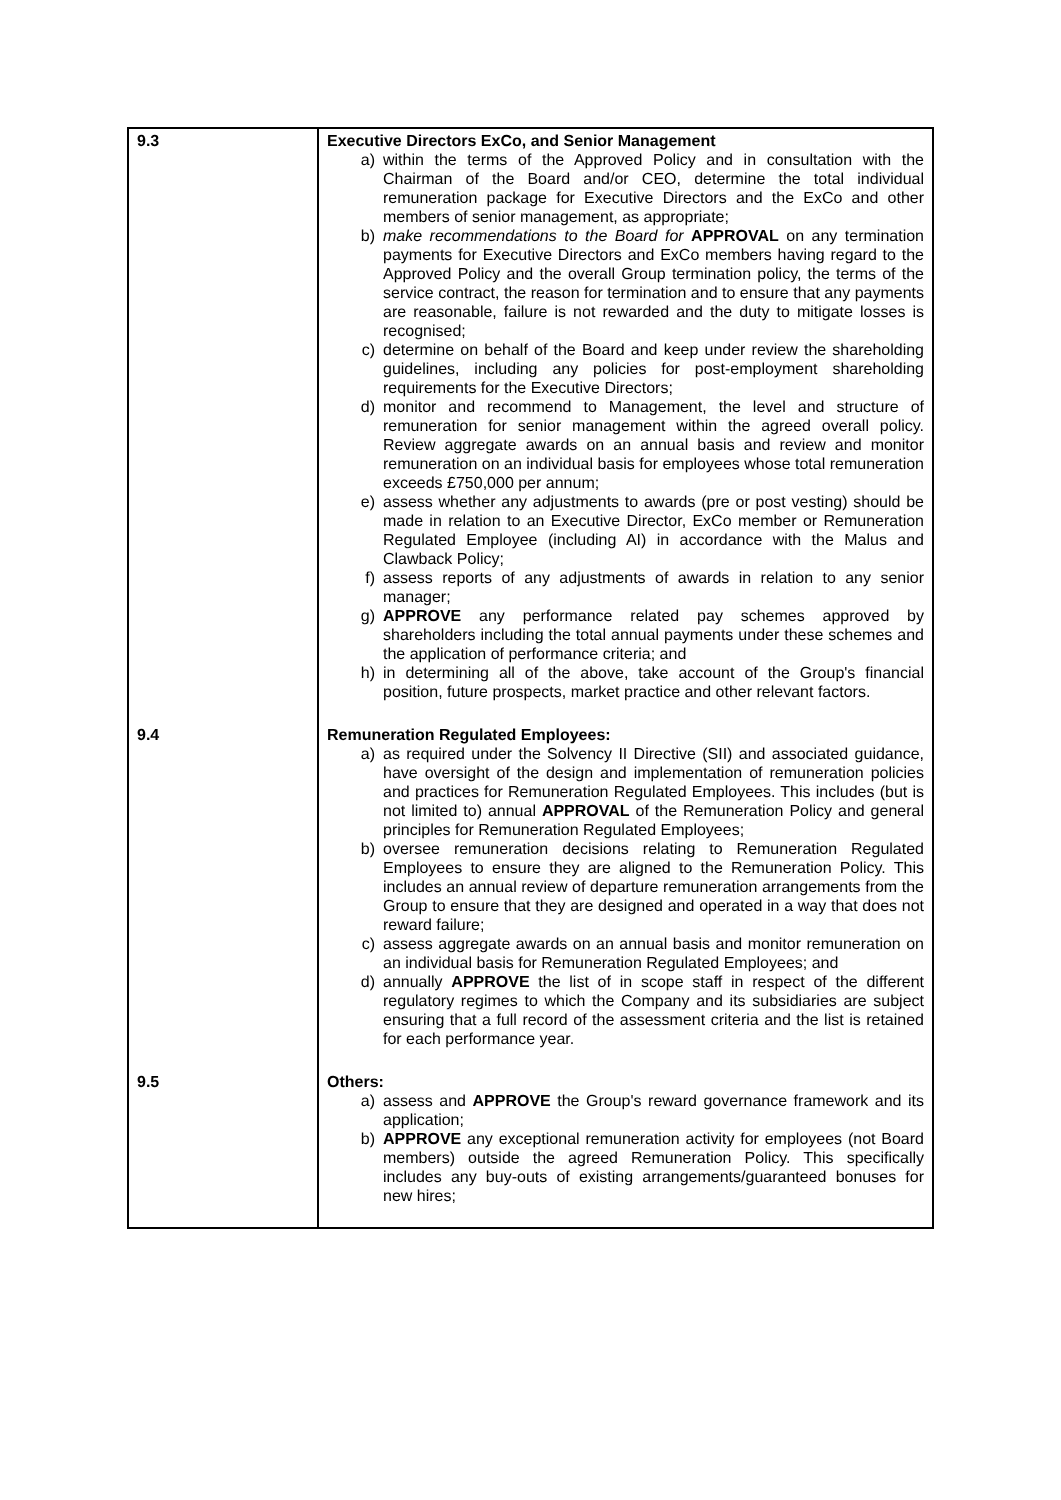| 9.3 | Executive Directors ExCo, and Senior Management a) within the terms of the Approved Policy and in consultation with the Chairman of the Board and/or CEO, determine the total individual remuneration package for Executive Directors and the ExCo and other members of senior management, as appropriate; b) make recommendations to the Board for APPROVAL on any termination payments for Executive Directors and ExCo members having regard to the Approved Policy and the overall Group termination policy, the terms of the service contract, the reason for termination and to ensure that any payments are reasonable, failure is not rewarded and the duty to mitigate losses is recognised; c) determine on behalf of the Board and keep under review the shareholding guidelines, including any policies for post-employment shareholding requirements for the Executive Directors; d) monitor and recommend to Management, the level and structure of remuneration for senior management within the agreed overall policy. Review aggregate awards on an annual basis and review and monitor remuneration on an individual basis for employees whose total remuneration exceeds £750,000 per annum; e) assess whether any adjustments to awards (pre or post vesting) should be made in relation to an Executive Director, ExCo member or Remuneration Regulated Employee (including AI) in accordance with the Malus and Clawback Policy; f) assess reports of any adjustments of awards in relation to any senior manager; g) APPROVE any performance related pay schemes approved by shareholders including the total annual payments under these schemes and the application of performance criteria; and h) in determining all of the above, take account of the Group's financial position, future prospects, market practice and other relevant factors. |
| 9.4 | Remuneration Regulated Employees: a) as required under the Solvency II Directive (SII) and associated guidance, have oversight of the design and implementation of remuneration policies and practices for Remuneration Regulated Employees. This includes (but is not limited to) annual APPROVAL of the Remuneration Policy and general principles for Remuneration Regulated Employees; b) oversee remuneration decisions relating to Remuneration Regulated Employees to ensure they are aligned to the Remuneration Policy. This includes an annual review of departure remuneration arrangements from the Group to ensure that they are designed and operated in a way that does not reward failure; c) assess aggregate awards on an annual basis and monitor remuneration on an individual basis for Remuneration Regulated Employees; and d) annually APPROVE the list of in scope staff in respect of the different regulatory regimes to which the Company and its subsidiaries are subject ensuring that a full record of the assessment criteria and the list is retained for each performance year. |
| 9.5 | Others: a) assess and APPROVE the Group's reward governance framework and its application; b) APPROVE any exceptional remuneration activity for employees (not Board members) outside the agreed Remuneration Policy. This specifically includes any buy-outs of existing arrangements/guaranteed bonuses for new hires; |